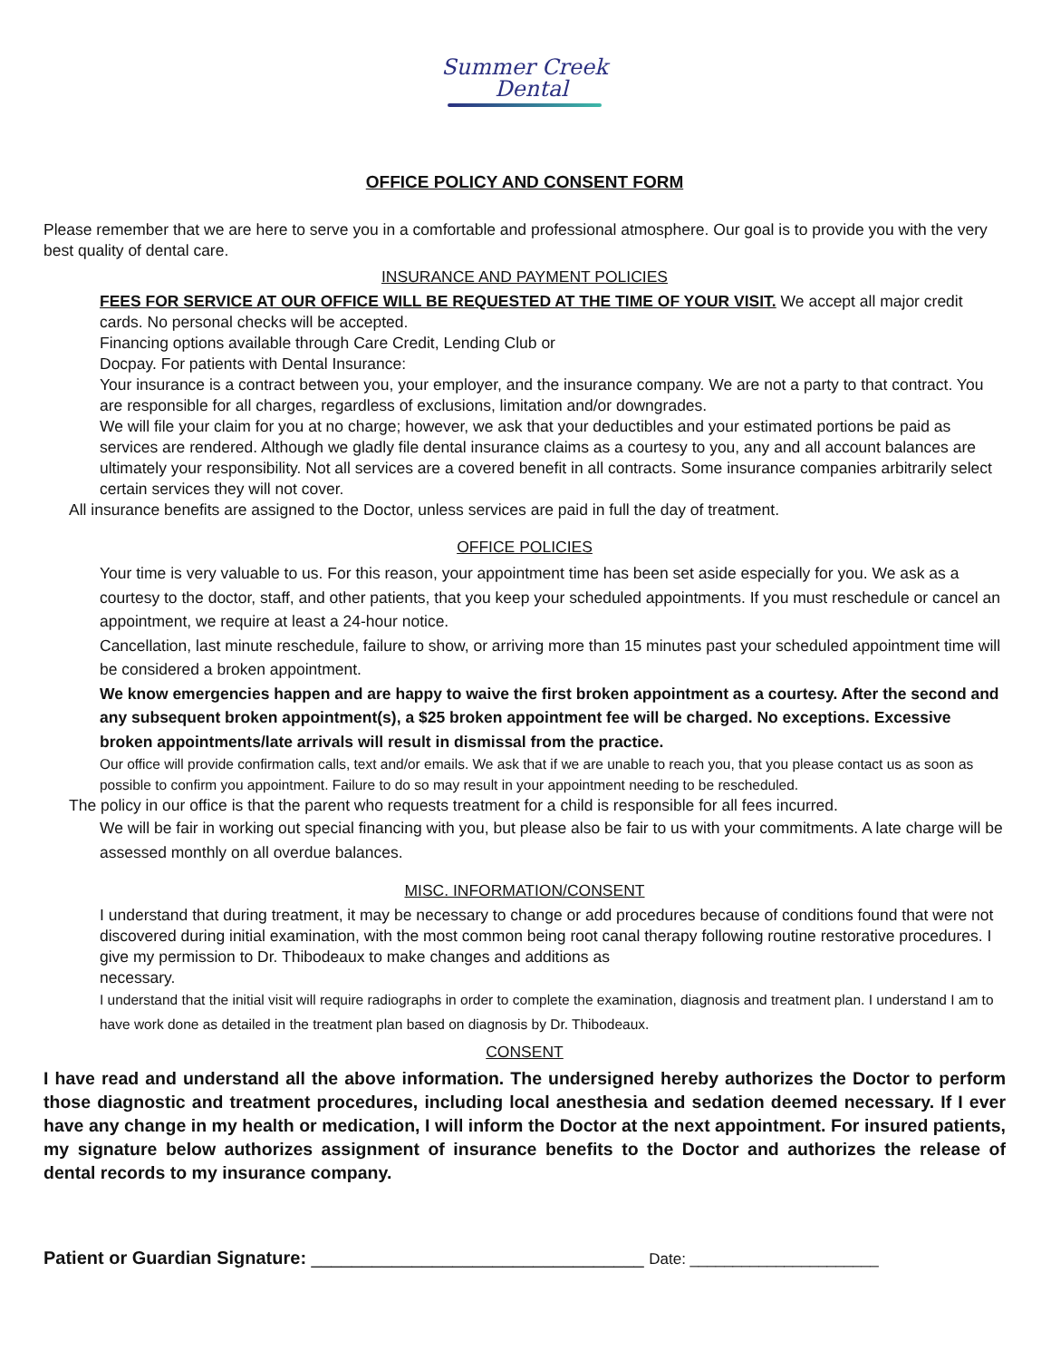Summer Creek
Dental
OFFICE POLICY AND CONSENT FORM
Please remember that we are here to serve you in a comfortable and professional atmosphere. Our goal is to provide you with the very best quality of dental care.
INSURANCE AND PAYMENT POLICIES
FEES FOR SERVICE AT OUR OFFICE WILL BE REQUESTED AT THE TIME OF YOUR VISIT. We accept all major credit cards. No personal checks will be accepted.
Financing options available through Care Credit, Lending Club or
Docpay. For patients with Dental Insurance:
Your insurance is a contract between you, your employer, and the insurance company. We are not a party to that contract. You are responsible for all charges, regardless of exclusions, limitation and/or downgrades.
We will file your claim for you at no charge; however, we ask that your deductibles and your estimated portions be paid as services are rendered. Although we gladly file dental insurance claims as a courtesy to you, any and all account balances are ultimately your responsibility. Not all services are a covered benefit in all contracts. Some insurance companies arbitrarily select certain services they will not cover.
All insurance benefits are assigned to the Doctor, unless services are paid in full the day of treatment.
OFFICE POLICIES
Your time is very valuable to us. For this reason, your appointment time has been set aside especially for you. We ask as a courtesy to the doctor, staff, and other patients, that you keep your scheduled appointments. If you must reschedule or cancel an appointment, we require at least a 24-hour notice.
Cancellation, last minute reschedule, failure to show, or arriving more than 15 minutes past your scheduled appointment time will be considered a broken appointment.
We know emergencies happen and are happy to waive the first broken appointment as a courtesy. After the second and any subsequent broken appointment(s), a $25 broken appointment fee will be charged. No exceptions. Excessive broken appointments/late arrivals will result in dismissal from the practice.
Our office will provide confirmation calls, text and/or emails. We ask that if we are unable to reach you, that you please contact us as soon as possible to confirm you appointment. Failure to do so may result in your appointment needing to be rescheduled.
The policy in our office is that the parent who requests treatment for a child is responsible for all fees incurred.
We will be fair in working out special financing with you, but please also be fair to us with your commitments. A late charge will be assessed monthly on all overdue balances.
MISC. INFORMATION/CONSENT
I understand that during treatment, it may be necessary to change or add procedures because of conditions found that were not discovered during initial examination, with the most common being root canal therapy following routine restorative procedures. I give my permission to Dr. Thibodeaux to make changes and additions as
necessary.
I understand that the initial visit will require radiographs in order to complete the examination, diagnosis and treatment plan. I understand I am to have work done as detailed in the treatment plan based on diagnosis by Dr. Thibodeaux.
CONSENT
I have read and understand all the above information. The undersigned hereby authorizes the Doctor to perform those diagnostic and treatment procedures, including local anesthesia and sedation deemed necessary. If I ever have any change in my health or medication, I will inform the Doctor at the next appointment. For insured patients, my signature below authorizes assignment of insurance benefits to the Doctor and authorizes the release of dental records to my insurance company.
Patient or Guardian Signature: _________________________________ Date: ______________________